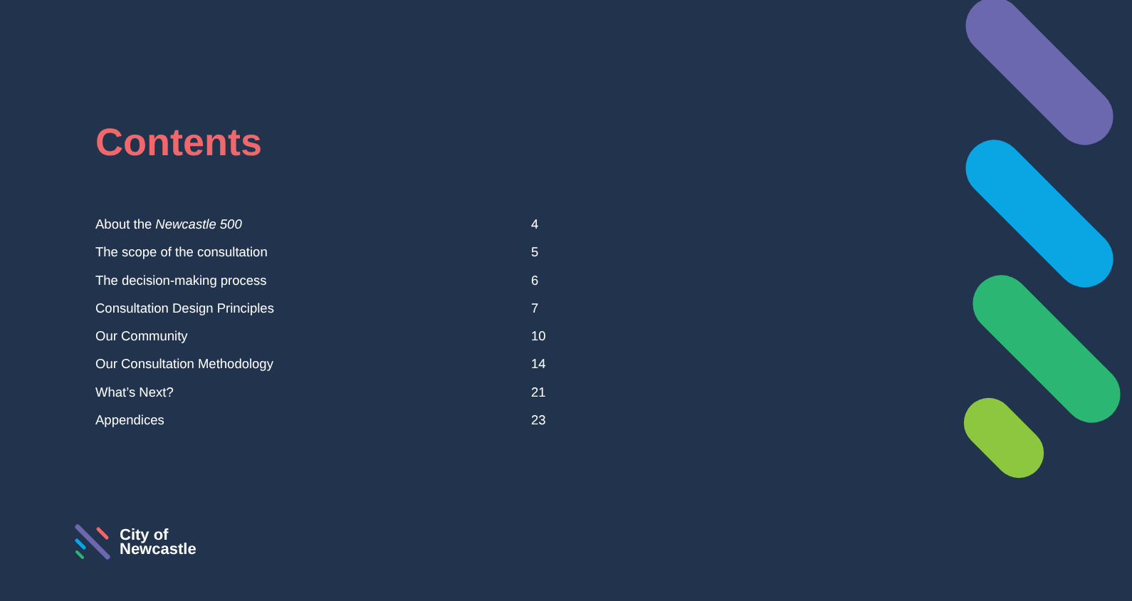Contents
About the Newcastle 500 4
The scope of the consultation 5
The decision-making process 6
Consultation Design Principles 7
Our Community 10
Our Consultation Methodology 14
What’s Next? 21
Appendices 23
City of
Newcastle